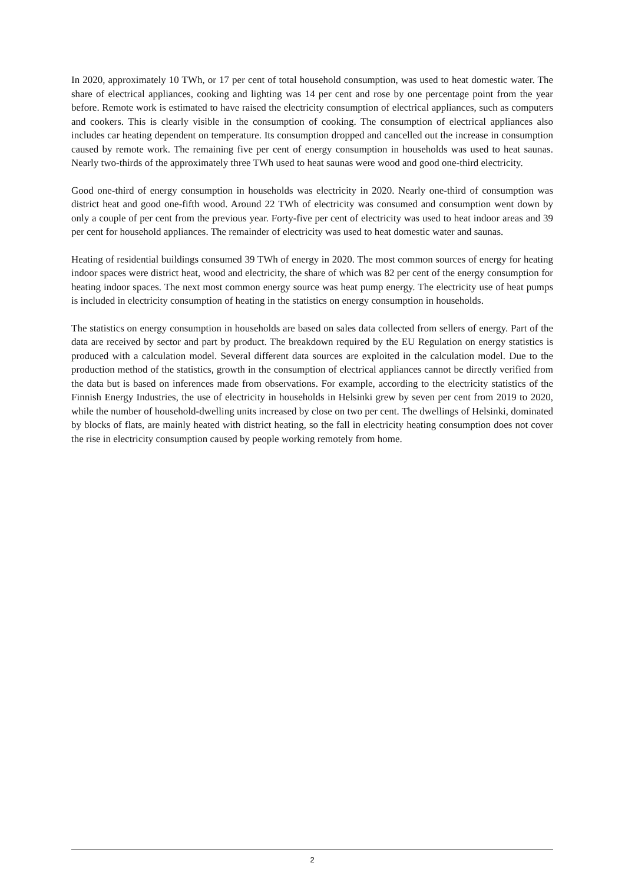In 2020, approximately 10 TWh, or 17 per cent of total household consumption, was used to heat domestic water. The share of electrical appliances, cooking and lighting was 14 per cent and rose by one percentage point from the year before. Remote work is estimated to have raised the electricity consumption of electrical appliances, such as computers and cookers. This is clearly visible in the consumption of cooking. The consumption of electrical appliances also includes car heating dependent on temperature. Its consumption dropped and cancelled out the increase in consumption caused by remote work. The remaining five per cent of energy consumption in households was used to heat saunas. Nearly two-thirds of the approximately three TWh used to heat saunas were wood and good one-third electricity.
Good one-third of energy consumption in households was electricity in 2020. Nearly one-third of consumption was district heat and good one-fifth wood. Around 22 TWh of electricity was consumed and consumption went down by only a couple of per cent from the previous year. Forty-five per cent of electricity was used to heat indoor areas and 39 per cent for household appliances. The remainder of electricity was used to heat domestic water and saunas.
Heating of residential buildings consumed 39 TWh of energy in 2020. The most common sources of energy for heating indoor spaces were district heat, wood and electricity, the share of which was 82 per cent of the energy consumption for heating indoor spaces. The next most common energy source was heat pump energy. The electricity use of heat pumps is included in electricity consumption of heating in the statistics on energy consumption in households.
The statistics on energy consumption in households are based on sales data collected from sellers of energy. Part of the data are received by sector and part by product. The breakdown required by the EU Regulation on energy statistics is produced with a calculation model. Several different data sources are exploited in the calculation model. Due to the production method of the statistics, growth in the consumption of electrical appliances cannot be directly verified from the data but is based on inferences made from observations. For example, according to the electricity statistics of the Finnish Energy Industries, the use of electricity in households in Helsinki grew by seven per cent from 2019 to 2020, while the number of household-dwelling units increased by close on two per cent. The dwellings of Helsinki, dominated by blocks of flats, are mainly heated with district heating, so the fall in electricity heating consumption does not cover the rise in electricity consumption caused by people working remotely from home.
2